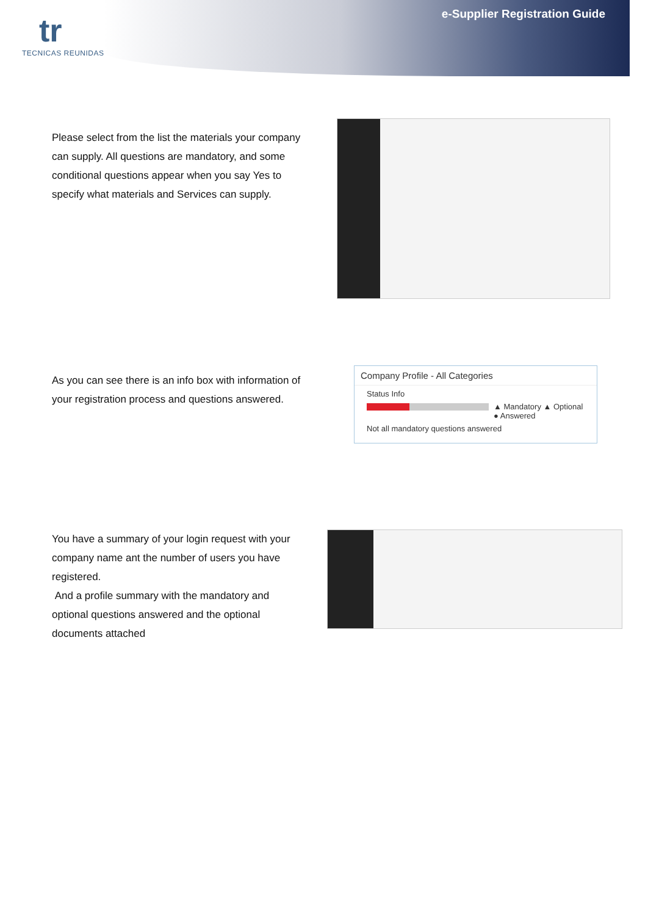tr
TECNICAS REUNIDAS
e-Supplier Registration Guide
Please select from the list the materials your company can supply. All questions are mandatory, and some conditional questions appear when you say Yes to specify what materials and Services can supply.
As you can see there is an info box with information of your registration process and questions answered.
Company Profile - All Categories
Status Info
▲ Mandatory ▲ Optional
● Answered
Not all mandatory questions answered
You have a summary of your login request with your company name ant the number of users you have registered.
And a profile summary with the mandatory and optional questions answered and the optional documents attached